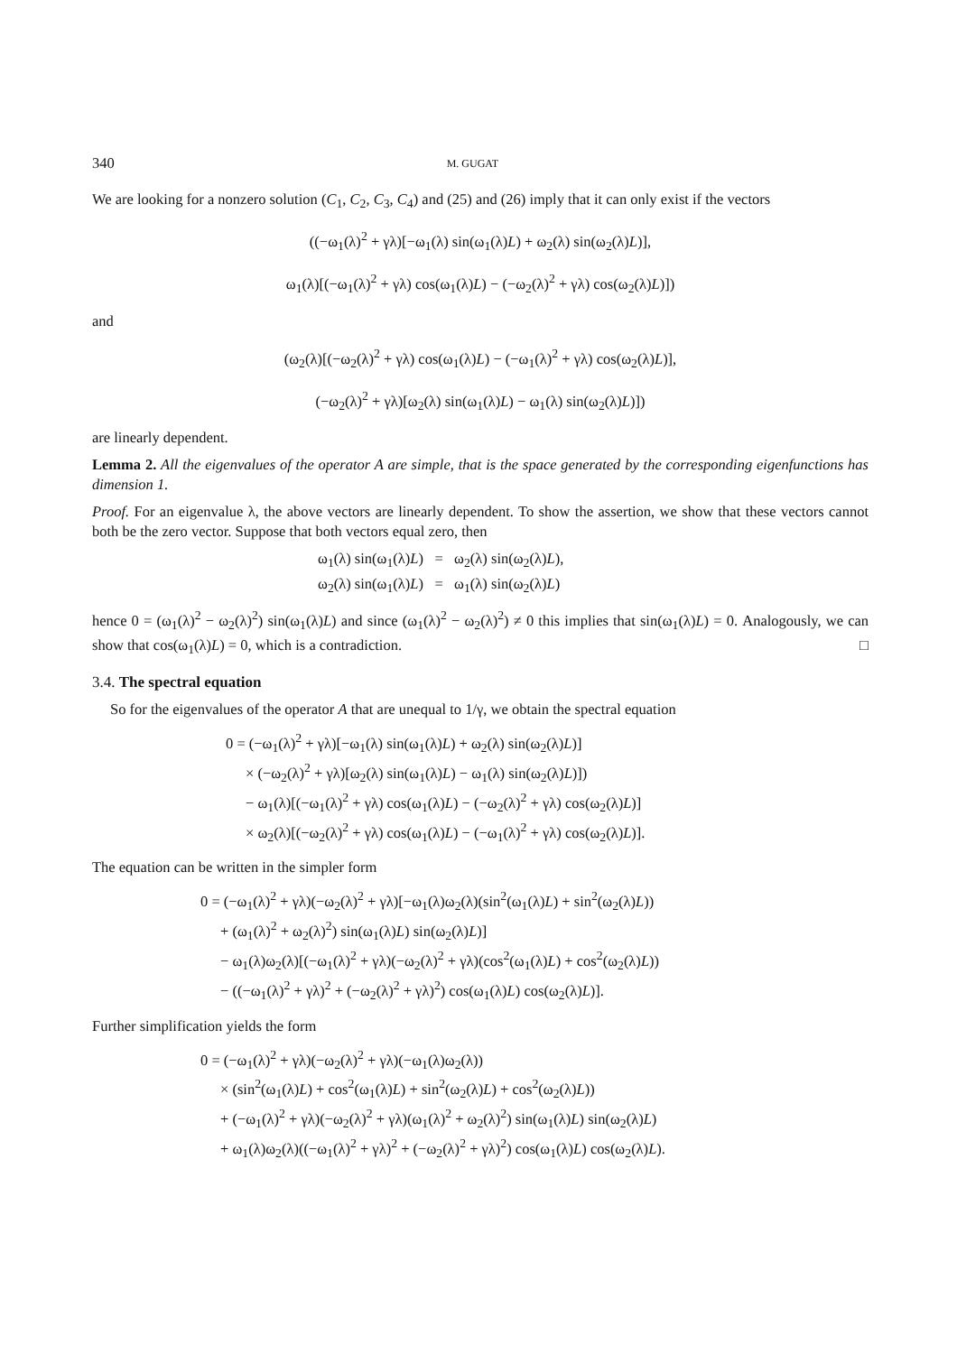340 M. GUGAT
We are looking for a nonzero solution (C<sub>1</sub>, C<sub>2</sub>, C<sub>3</sub>, C<sub>4</sub>) and (25) and (26) imply that it can only exist if the vectors
((−ω<sub>1</sub>(λ)<sup>2</sup> + γλ)[−ω<sub>1</sub>(λ) sin(ω<sub>1</sub>(λ)L) + ω<sub>2</sub>(λ) sin(ω<sub>2</sub>(λ)L)],
ω<sub>1</sub>(λ)[(−ω<sub>1</sub>(λ)<sup>2</sup> + γλ) cos(ω<sub>1</sub>(λ)L) − (−ω<sub>2</sub>(λ)<sup>2</sup> + γλ) cos(ω<sub>2</sub>(λ)L)])
and
(ω<sub>2</sub>(λ)[(−ω<sub>2</sub>(λ)<sup>2</sup> + γλ) cos(ω<sub>1</sub>(λ)L) − (−ω<sub>1</sub>(λ)<sup>2</sup> + γλ) cos(ω<sub>2</sub>(λ)L)],
(−ω<sub>2</sub>(λ)<sup>2</sup> + γλ)[ω<sub>2</sub>(λ) sin(ω<sub>1</sub>(λ)L) − ω<sub>1</sub>(λ) sin(ω<sub>2</sub>(λ)L)])
are linearly dependent.
Lemma 2. All the eigenvalues of the operator A are simple, that is the space generated by the corresponding eigenfunctions has dimension 1.
Proof. For an eigenvalue λ, the above vectors are linearly dependent. To show the assertion, we show that these vectors cannot both be the zero vector. Suppose that both vectors equal zero, then
ω<sub>1</sub>(λ) sin(ω<sub>1</sub>(λ)L) = ω<sub>2</sub>(λ) sin(ω<sub>2</sub>(λ)L),
ω<sub>2</sub>(λ) sin(ω<sub>1</sub>(λ)L) = ω<sub>1</sub>(λ) sin(ω<sub>2</sub>(λ)L)
hence 0 = (ω<sub>1</sub>(λ)<sup>2</sup> − ω<sub>2</sub>(λ)<sup>2</sup>) sin(ω<sub>1</sub>(λ)L) and since (ω<sub>1</sub>(λ)<sup>2</sup> − ω<sub>2</sub>(λ)<sup>2</sup>) ≠ 0 this implies that sin(ω<sub>1</sub>(λ)L) = 0. Analogously, we can show that cos(ω<sub>1</sub>(λ)L) = 0, which is a contradiction. □
3.4. The spectral equation
So for the eigenvalues of the operator A that are unequal to 1/γ, we obtain the spectral equation
0 = (−ω<sub>1</sub>(λ)<sup>2</sup> + γλ)[−ω<sub>1</sub>(λ) sin(ω<sub>1</sub>(λ)L) + ω<sub>2</sub>(λ) sin(ω<sub>2</sub>(λ)L)]
× (−ω<sub>2</sub>(λ)<sup>2</sup> + γλ)[ω<sub>2</sub>(λ) sin(ω<sub>1</sub>(λ)L) − ω<sub>1</sub>(λ) sin(ω<sub>2</sub>(λ)L)])
− ω<sub>1</sub>(λ)[(−ω<sub>1</sub>(λ)<sup>2</sup> + γλ) cos(ω<sub>1</sub>(λ)L) − (−ω<sub>2</sub>(λ)<sup>2</sup> + γλ) cos(ω<sub>2</sub>(λ)L)]
× ω<sub>2</sub>(λ)[(−ω<sub>2</sub>(λ)<sup>2</sup> + γλ) cos(ω<sub>1</sub>(λ)L) − (−ω<sub>1</sub>(λ)<sup>2</sup> + γλ) cos(ω<sub>2</sub>(λ)L)].
The equation can be written in the simpler form
0 = (−ω<sub>1</sub>(λ)<sup>2</sup> + γλ)(−ω<sub>2</sub>(λ)<sup>2</sup> + γλ)[−ω<sub>1</sub>(λ)ω<sub>2</sub>(λ)(sin<sup>2</sup>(ω<sub>1</sub>(λ)L) + sin<sup>2</sup>(ω<sub>2</sub>(λ)L))
+ (ω<sub>1</sub>(λ)<sup>2</sup> + ω<sub>2</sub>(λ)<sup>2</sup>) sin(ω<sub>1</sub>(λ)L) sin(ω<sub>2</sub>(λ)L)]
− ω<sub>1</sub>(λ)ω<sub>2</sub>(λ)[(−ω<sub>1</sub>(λ)<sup>2</sup> + γλ)(−ω<sub>2</sub>(λ)<sup>2</sup> + γλ)(cos<sup>2</sup>(ω<sub>1</sub>(λ)L) + cos<sup>2</sup>(ω<sub>2</sub>(λ)L))
− ((−ω<sub>1</sub>(λ)<sup>2</sup> + γλ)<sup>2</sup> + (−ω<sub>2</sub>(λ)<sup>2</sup> + γλ)<sup>2</sup>) cos(ω<sub>1</sub>(λ)L) cos(ω<sub>2</sub>(λ)L)].
Further simplification yields the form
0 = (−ω<sub>1</sub>(λ)<sup>2</sup> + γλ)(−ω<sub>2</sub>(λ)<sup>2</sup> + γλ)(−ω<sub>1</sub>(λ)ω<sub>2</sub>(λ))
× (sin<sup>2</sup>(ω<sub>1</sub>(λ)L) + cos<sup>2</sup>(ω<sub>1</sub>(λ)L) + sin<sup>2</sup>(ω<sub>2</sub>(λ)L) + cos<sup>2</sup>(ω<sub>2</sub>(λ)L))
+ (−ω<sub>1</sub>(λ)<sup>2</sup> + γλ)(−ω<sub>2</sub>(λ)<sup>2</sup> + γλ)(ω<sub>1</sub>(λ)<sup>2</sup> + ω<sub>2</sub>(λ)<sup>2</sup>) sin(ω<sub>1</sub>(λ)L) sin(ω<sub>2</sub>(λ)L)
+ ω<sub>1</sub>(λ)ω<sub>2</sub>(λ)((−ω<sub>1</sub>(λ)<sup>2</sup> + γλ)<sup>2</sup> + (−ω<sub>2</sub>(λ)<sup>2</sup> + γλ)<sup>2</sup>) cos(ω<sub>1</sub>(λ)L) cos(ω<sub>2</sub>(λ)L).